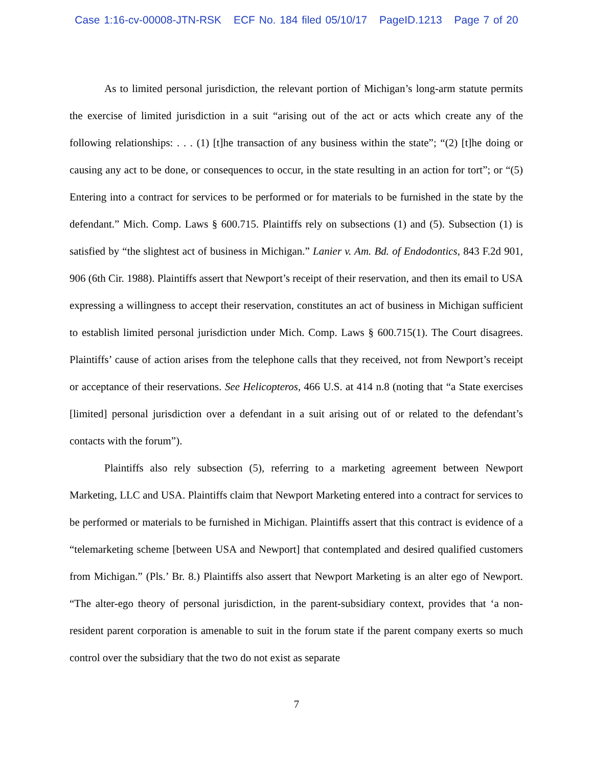Case 1:16-cv-00008-JTN-RSK ECF No. 184 filed 05/10/17 PageID.1213 Page 7 of 20
As to limited personal jurisdiction, the relevant portion of Michigan’s long-arm statute permits the exercise of limited jurisdiction in a suit “arising out of the act or acts which create any of the following relationships: . . . (1) [t]he transaction of any business within the state”; “(2) [t]he doing or causing any act to be done, or consequences to occur, in the state resulting in an action for tort”; or “(5) Entering into a contract for services to be performed or for materials to be furnished in the state by the defendant.” Mich. Comp. Laws § 600.715. Plaintiffs rely on subsections (1) and (5). Subsection (1) is satisfied by “the slightest act of business in Michigan.” Lanier v. Am. Bd. of Endodontics, 843 F.2d 901, 906 (6th Cir. 1988). Plaintiffs assert that Newport’s receipt of their reservation, and then its email to USA expressing a willingness to accept their reservation, constitutes an act of business in Michigan sufficient to establish limited personal jurisdiction under Mich. Comp. Laws § 600.715(1). The Court disagrees. Plaintiffs’ cause of action arises from the telephone calls that they received, not from Newport’s receipt or acceptance of their reservations. See Helicopteros, 466 U.S. at 414 n.8 (noting that “a State exercises [limited] personal jurisdiction over a defendant in a suit arising out of or related to the defendant’s contacts with the forum”).
Plaintiffs also rely subsection (5), referring to a marketing agreement between Newport Marketing, LLC and USA. Plaintiffs claim that Newport Marketing entered into a contract for services to be performed or materials to be furnished in Michigan. Plaintiffs assert that this contract is evidence of a “telemarketing scheme [between USA and Newport] that contemplated and desired qualified customers from Michigan.” (Pls.’ Br. 8.) Plaintiffs also assert that Newport Marketing is an alter ego of Newport. “The alter-ego theory of personal jurisdiction, in the parent-subsidiary context, provides that ‘a non-resident parent corporation is amenable to suit in the forum state if the parent company exerts so much control over the subsidiary that the two do not exist as separate
7